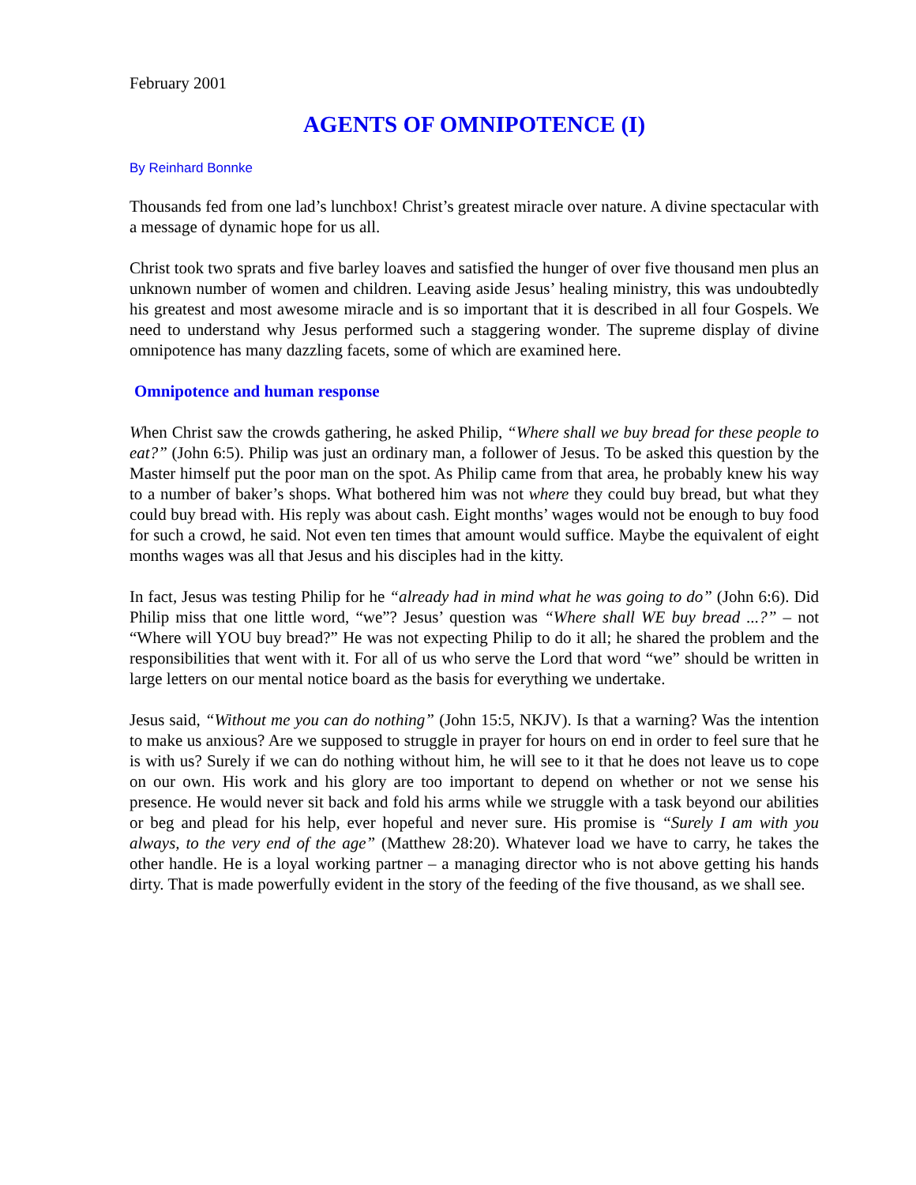February 2001
AGENTS OF OMNIPOTENCE (I)
By Reinhard Bonnke
Thousands fed from one lad’s lunchbox! Christ’s greatest miracle over nature. A divine spectacular with a message of dynamic hope for us all.
Christ took two sprats and five barley loaves and satisfied the hunger of over five thousand men plus an unknown number of women and children. Leaving aside Jesus’ healing ministry, this was undoubtedly his greatest and most awesome miracle and is so important that it is described in all four Gospels. We need to understand why Jesus performed such a staggering wonder. The supreme display of divine omnipotence has many dazzling facets, some of which are examined here.
Omnipotence and human response
When Christ saw the crowds gathering, he asked Philip, “Where shall we buy bread for these people to eat?” (John 6:5). Philip was just an ordinary man, a follower of Jesus. To be asked this question by the Master himself put the poor man on the spot. As Philip came from that area, he probably knew his way to a number of baker’s shops. What bothered him was not where they could buy bread, but what they could buy bread with. His reply was about cash. Eight months’ wages would not be enough to buy food for such a crowd, he said. Not even ten times that amount would suffice. Maybe the equivalent of eight months wages was all that Jesus and his disciples had in the kitty.
In fact, Jesus was testing Philip for he “already had in mind what he was going to do” (John 6:6). Did Philip miss that one little word, “we”? Jesus’ question was “Where shall WE buy bread ...?” – not “Where will YOU buy bread?” He was not expecting Philip to do it all; he shared the problem and the responsibilities that went with it. For all of us who serve the Lord that word “we” should be written in large letters on our mental notice board as the basis for everything we undertake.
Jesus said, “Without me you can do nothing” (John 15:5, NKJV). Is that a warning? Was the intention to make us anxious? Are we supposed to struggle in prayer for hours on end in order to feel sure that he is with us? Surely if we can do nothing without him, he will see to it that he does not leave us to cope on our own. His work and his glory are too important to depend on whether or not we sense his presence. He would never sit back and fold his arms while we struggle with a task beyond our abilities or beg and plead for his help, ever hopeful and never sure. His promise is “Surely I am with you always, to the very end of the age” (Matthew 28:20). Whatever load we have to carry, he takes the other handle. He is a loyal working partner – a managing director who is not above getting his hands dirty. That is made powerfully evident in the story of the feeding of the five thousand, as we shall see.